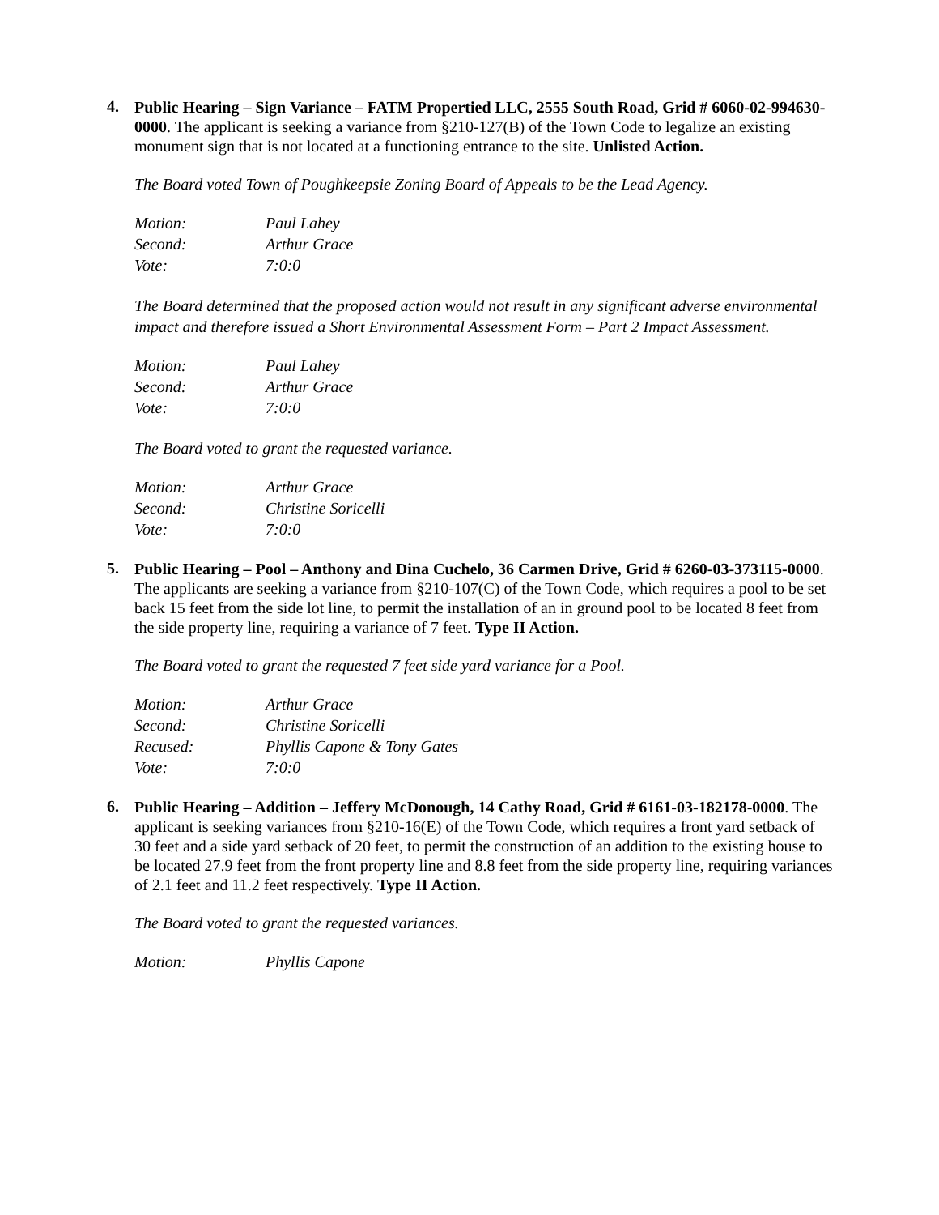4.
Public Hearing – Sign Variance – FATM Propertied LLC, 2555 South Road, Grid # 6060-02-994630-0000. The applicant is seeking a variance from §210-127(B) of the Town Code to legalize an existing monument sign that is not located at a functioning entrance to the site. Unlisted Action.
The Board voted Town of Poughkeepsie Zoning Board of Appeals to be the Lead Agency.
| Motion: | Paul Lahey |
| Second: | Arthur Grace |
| Vote: | 7:0:0 |
The Board determined that the proposed action would not result in any significant adverse environmental impact and therefore issued a Short Environmental Assessment Form – Part 2 Impact Assessment.
| Motion: | Paul Lahey |
| Second: | Arthur Grace |
| Vote: | 7:0:0 |
The Board voted to grant the requested variance.
| Motion: | Arthur Grace |
| Second: | Christine Soricelli |
| Vote: | 7:0:0 |
5.
Public Hearing – Pool – Anthony and Dina Cuchelo, 36 Carmen Drive, Grid # 6260-03-373115-0000. The applicants are seeking a variance from §210-107(C) of the Town Code, which requires a pool to be set back 15 feet from the side lot line, to permit the installation of an in ground pool to be located 8 feet from the side property line, requiring a variance of 7 feet. Type II Action.
The Board voted to grant the requested 7 feet side yard variance for a Pool.
| Motion: | Arthur Grace |
| Second: | Christine Soricelli |
| Recused: | Phyllis Capone & Tony Gates |
| Vote: | 7:0:0 |
6.
Public Hearing – Addition – Jeffery McDonough, 14 Cathy Road, Grid # 6161-03-182178-0000. The applicant is seeking variances from §210-16(E) of the Town Code, which requires a front yard setback of 30 feet and a side yard setback of 20 feet, to permit the construction of an addition to the existing house to be located 27.9 feet from the front property line and 8.8 feet from the side property line, requiring variances of 2.1 feet and 11.2 feet respectively. Type II Action.
The Board voted to grant the requested variances.
| Motion: | Phyllis Capone |